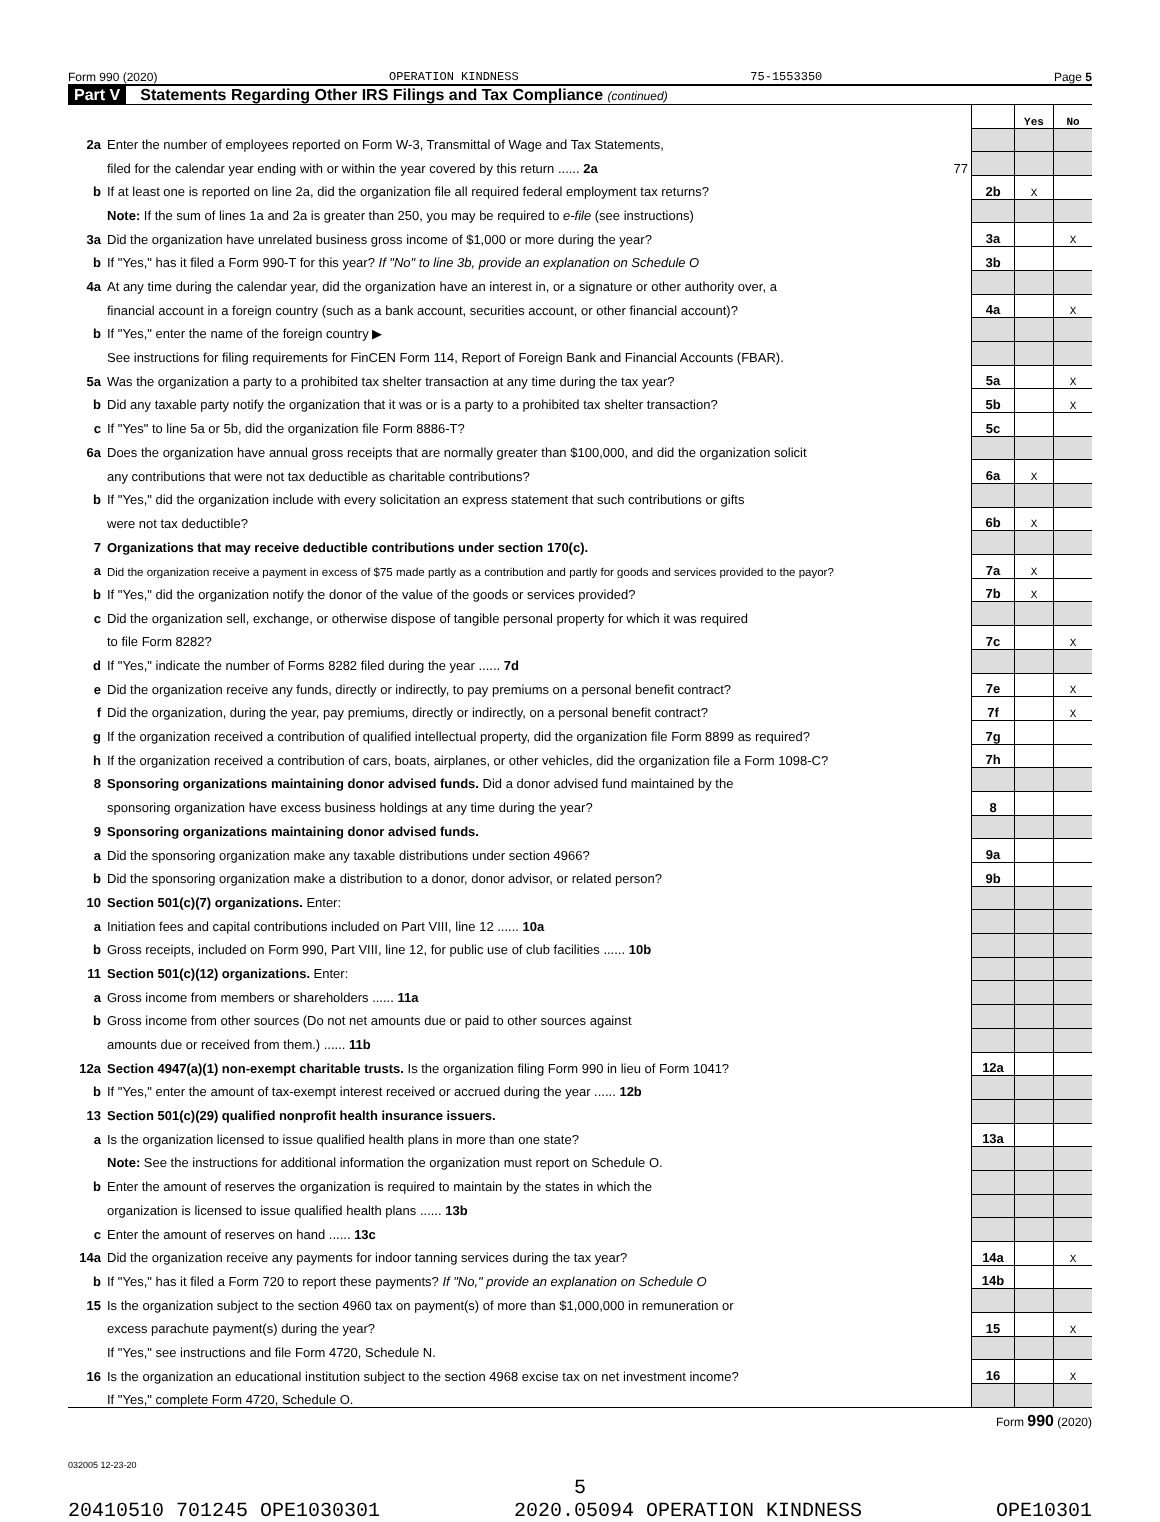Form 990 (2020) OPERATION KINDNESS 75-1553350 Page 5
Part V Statements Regarding Other IRS Filings and Tax Compliance (continued)
| | | | Yes | No |
| 2a | Enter the number of employees reported on Form W-3, Transmittal of Wage and Tax Statements, | | | |
| | filed for the calendar year ending with or within the year covered by this return ...... 2a 77 | | | |
| b | If at least one is reported on line 2a, did the organization file all required federal employment tax returns? | 2b | X | |
| | Note: If the sum of lines 1a and 2a is greater than 250, you may be required to e-file (see instructions) | | | |
| 3a | Did the organization have unrelated business gross income of $1,000 or more during the year? | 3a | | X |
| b | If "Yes," has it filed a Form 990-T for this year? If "No" to line 3b, provide an explanation on Schedule O | 3b | | |
| 4a | At any time during the calendar year, did the organization have an interest in, or a signature or other authority over, a | | | |
| | financial account in a foreign country (such as a bank account, securities account, or other financial account)? | 4a | | X |
| b | If "Yes," enter the name of the foreign country ▶ | | | |
| | See instructions for filing requirements for FinCEN Form 114, Report of Foreign Bank and Financial Accounts (FBAR). | | | |
| 5a | Was the organization a party to a prohibited tax shelter transaction at any time during the tax year? | 5a | | X |
| b | Did any taxable party notify the organization that it was or is a party to a prohibited tax shelter transaction? | 5b | | X |
| c | If "Yes" to line 5a or 5b, did the organization file Form 8886-T? | 5c | | |
| 6a | Does the organization have annual gross receipts that are normally greater than $100,000, and did the organization solicit | | | |
| | any contributions that were not tax deductible as charitable contributions? | 6a | X | |
| b | If "Yes," did the organization include with every solicitation an express statement that such contributions or gifts | | | |
| | were not tax deductible? | 6b | X | |
| 7 | Organizations that may receive deductible contributions under section 170(c). | | | |
| a | Did the organization receive a payment in excess of $75 made partly as a contribution and partly for goods and services provided to the payor? | 7a | X | |
| b | If "Yes," did the organization notify the donor of the value of the goods or services provided? | 7b | X | |
| c | Did the organization sell, exchange, or otherwise dispose of tangible personal property for which it was required | | | |
| | to file Form 8282? | 7c | | X |
| d | If "Yes," indicate the number of Forms 8282 filed during the year ...... 7d | | | |
| e | Did the organization receive any funds, directly or indirectly, to pay premiums on a personal benefit contract? | 7e | | X |
| f | Did the organization, during the year, pay premiums, directly or indirectly, on a personal benefit contract? | 7f | | X |
| g | If the organization received a contribution of qualified intellectual property, did the organization file Form 8899 as required? | 7g | | |
| h | If the organization received a contribution of cars, boats, airplanes, or other vehicles, did the organization file a Form 1098-C? | 7h | | |
| 8 | Sponsoring organizations maintaining donor advised funds. Did a donor advised fund maintained by the | | | |
| | sponsoring organization have excess business holdings at any time during the year? | 8 | | |
| 9 | Sponsoring organizations maintaining donor advised funds. | | | |
| a | Did the sponsoring organization make any taxable distributions under section 4966? | 9a | | |
| b | Did the sponsoring organization make a distribution to a donor, donor advisor, or related person? | 9b | | |
| 10 | Section 501(c)(7) organizations. Enter: | | | |
| a | Initiation fees and capital contributions included on Part VIII, line 12 ...... 10a | | | |
| b | Gross receipts, included on Form 990, Part VIII, line 12, for public use of club facilities ...... 10b | | | |
| 11 | Section 501(c)(12) organizations. Enter: | | | |
| a | Gross income from members or shareholders ...... 11a | | | |
| b | Gross income from other sources (Do not net amounts due or paid to other sources against | | | |
| | amounts due or received from them.) ...... 11b | | | |
| 12a | Section 4947(a)(1) non-exempt charitable trusts. Is the organization filing Form 990 in lieu of Form 1041? | 12a | | |
| b | If "Yes," enter the amount of tax-exempt interest received or accrued during the year ...... 12b | | | |
| 13 | Section 501(c)(29) qualified nonprofit health insurance issuers. | | | |
| a | Is the organization licensed to issue qualified health plans in more than one state? | 13a | | |
| | Note: See the instructions for additional information the organization must report on Schedule O. | | | |
| b | Enter the amount of reserves the organization is required to maintain by the states in which the | | | |
| | organization is licensed to issue qualified health plans ...... 13b | | | |
| c | Enter the amount of reserves on hand ...... 13c | | | |
| 14a | Did the organization receive any payments for indoor tanning services during the tax year? | 14a | | X |
| b | If "Yes," has it filed a Form 720 to report these payments? If "No," provide an explanation on Schedule O | 14b | | |
| 15 | Is the organization subject to the section 4960 tax on payment(s) of more than $1,000,000 in remuneration or | | | |
| | excess parachute payment(s) during the year? | 15 | | X |
| | If "Yes," see instructions and file Form 4720, Schedule N. | | | |
| 16 | Is the organization an educational institution subject to the section 4968 excise tax on net investment income? | 16 | | X |
| | If "Yes," complete Form 4720, Schedule O. | | | |
Form 990 (2020)
032005 12-23-20
5
20410510 701245 OPE1030301 2020.05094 OPERATION KINDNESS OPE10301